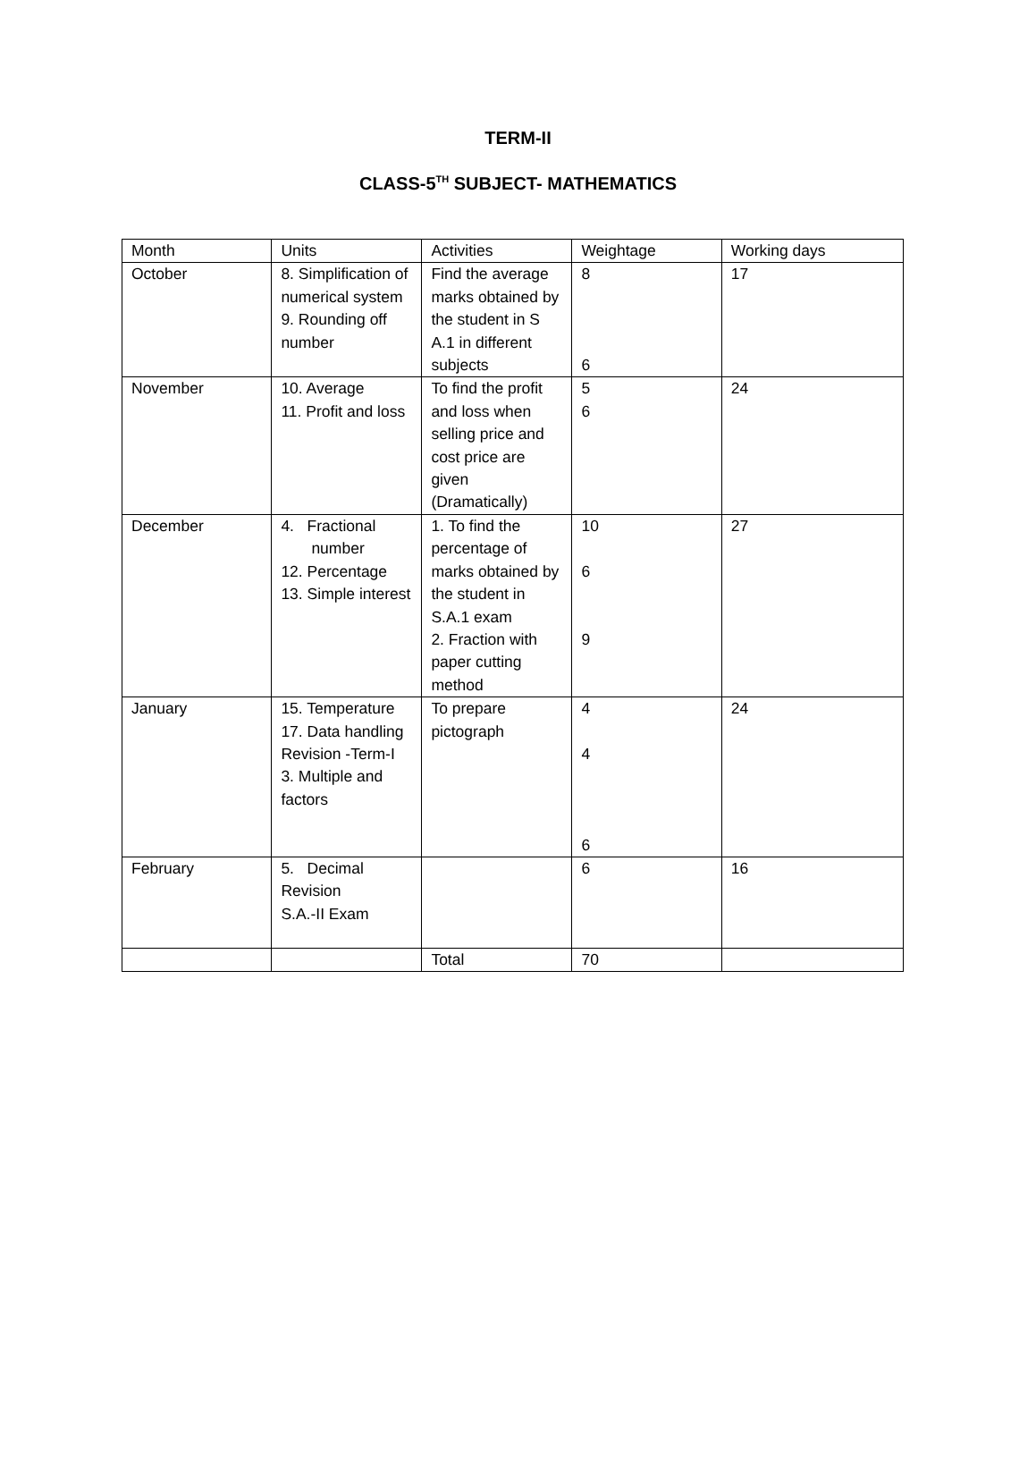TERM-II
CLASS-5<sup>TH</sup> SUBJECT- MATHEMATICS
| Month | Units | Activities | Weightage | Working days |
| October | 8. Simplification of numerical system 9. Rounding off number | Find the average marks obtained by the student in S A.1 in different subjects | 8 6 | 17 |
| November | 10. Average 11. Profit and loss | To find the profit and loss when selling price and cost price are given (Dramatically) | 5 6 | 24 |
| December | 4. Fractional number 12. Percentage 13. Simple interest | 1. To find the percentage of marks obtained by the student in S.A.1 exam 2. Fraction with paper cutting method | 10 6 9 | 27 |
| January | 15. Temperature 17. Data handling Revision -Term-I 3. Multiple and factors | To prepare pictograph | 4 4 6 | 24 |
| February | 5. Decimal Revision S.A.-II Exam | | 6 | 16 |
| | | Total | 70 | |